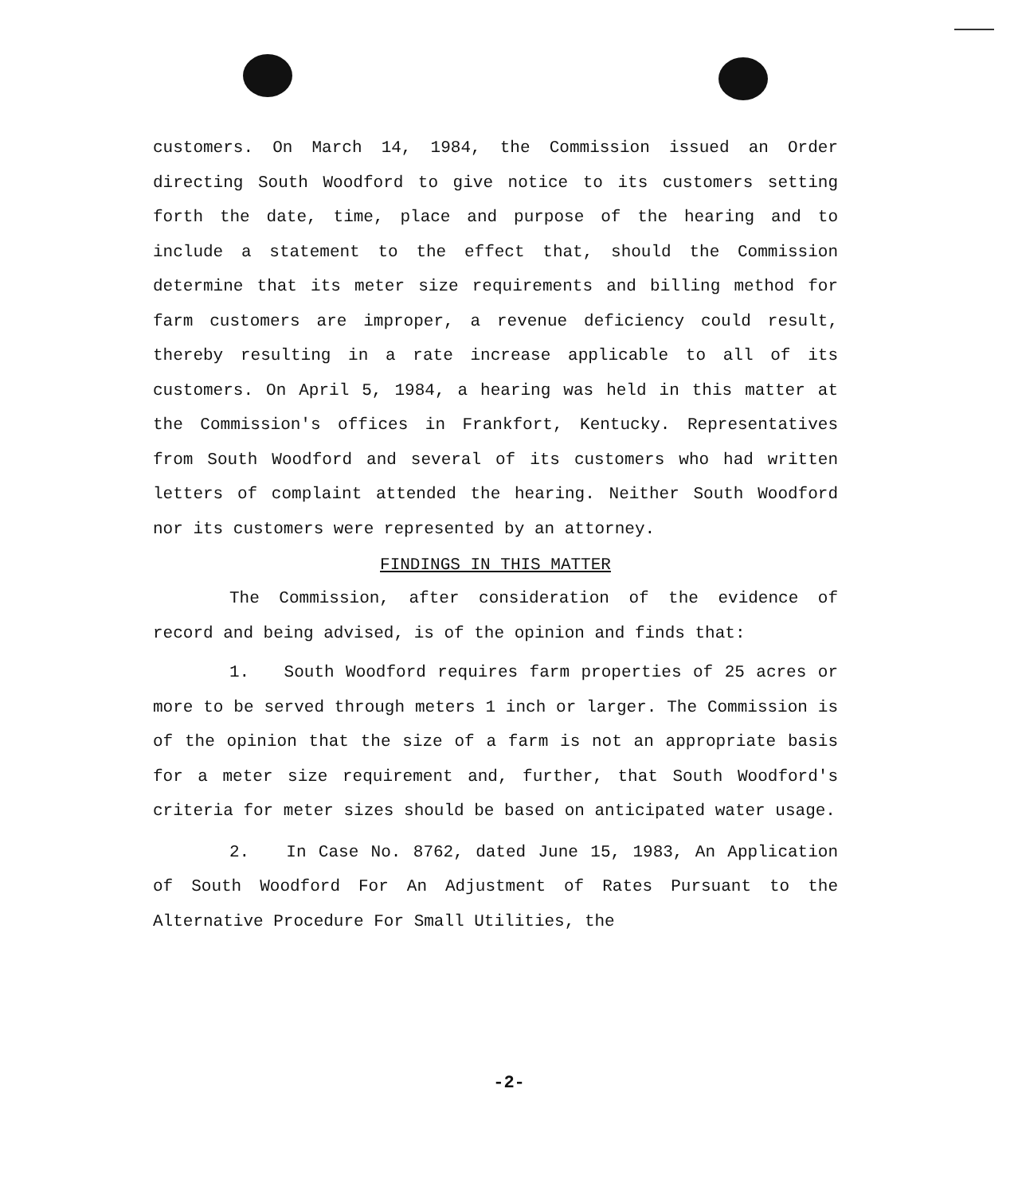customers. On March 14, 1984, the Commission issued an Order directing South Woodford to give notice to its customers setting forth the date, time, place and purpose of the hearing and to include a statement to the effect that, should the Commission determine that its meter size requirements and billing method for farm customers are improper, a revenue deficiency could result, thereby resulting in a rate increase applicable to all of its customers. On April 5, 1984, a hearing was held in this matter at the Commission's offices in Frankfort, Kentucky. Representatives from South Woodford and several of its customers who had written letters of complaint attended the hearing. Neither South Woodford nor its customers were represented by an attorney.
FINDINGS IN THIS MATTER
The Commission, after consideration of the evidence of record and being advised, is of the opinion and finds that:
1. South Woodford requires farm properties of 25 acres or more to be served through meters 1 inch or larger. The Commission is of the opinion that the size of a farm is not an appropriate basis for a meter size requirement and, further, that South Woodford's criteria for meter sizes should be based on anticipated water usage.
2. In Case No. 8762, dated June 15, 1983, An Application of South Woodford For An Adjustment of Rates Pursuant to the Alternative Procedure For Small Utilities, the
-2-